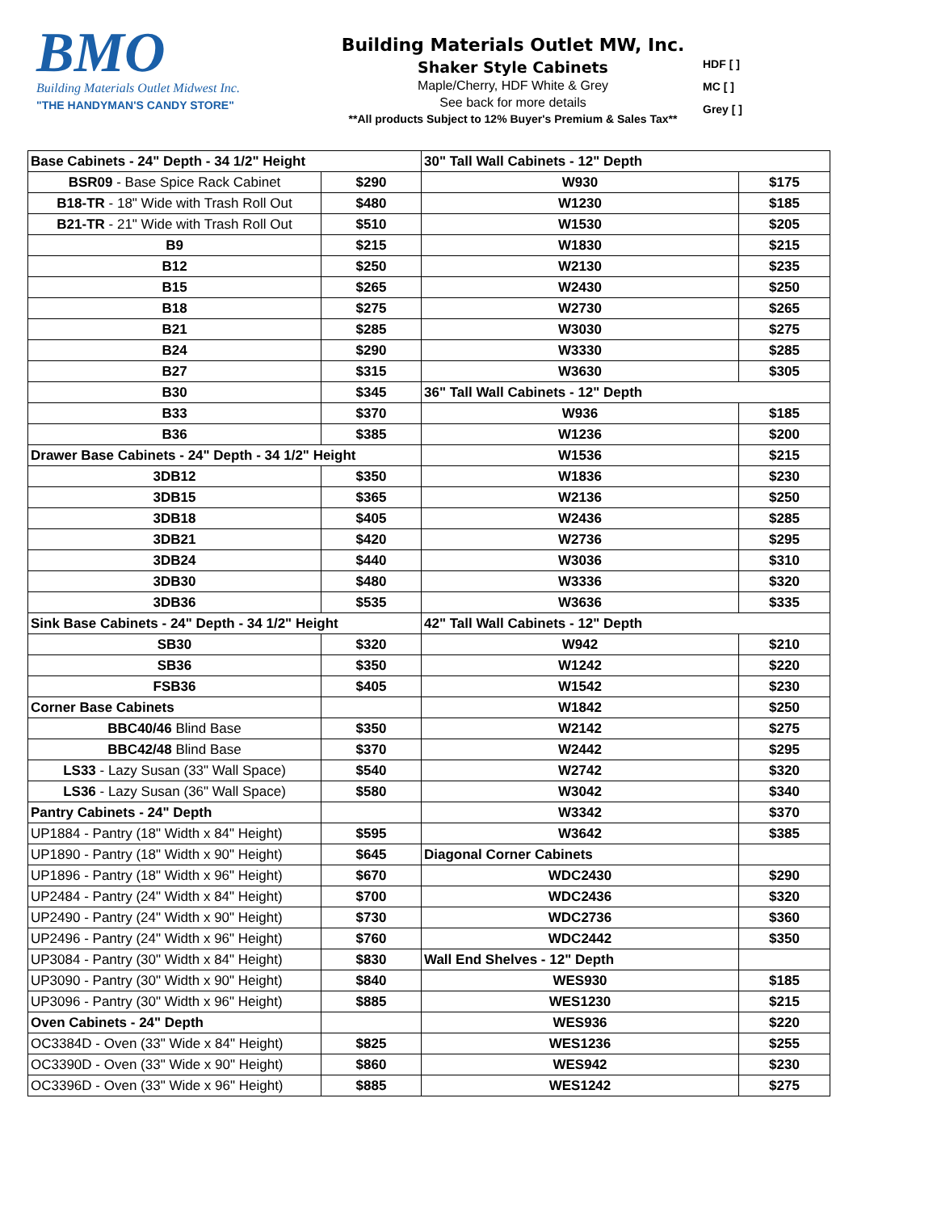BMO
Building Materials Outlet Midwest Inc.
"THE HANDYMAN'S CANDY STORE"
Building Materials Outlet MW, Inc.
Shaker Style Cabinets
Maple/Cherry, HDF White & Grey
See back for more details
**All products Subject to 12% Buyer's Premium & Sales Tax**
HDF [ ]
MC [ ]
Grey [ ]
| Base Cabinets - 24" Depth - 34 1/2" Height | | 30" Tall Wall Cabinets - 12" Depth | |
| BSR09 - Base Spice Rack Cabinet | $290 | W930 | $175 |
| B18-TR - 18" Wide with Trash Roll Out | $480 | W1230 | $185 |
| B21-TR - 21" Wide with Trash Roll Out | $510 | W1530 | $205 |
| B9 | $215 | W1830 | $215 |
| B12 | $250 | W2130 | $235 |
| B15 | $265 | W2430 | $250 |
| B18 | $275 | W2730 | $265 |
| B21 | $285 | W3030 | $275 |
| B24 | $290 | W3330 | $285 |
| B27 | $315 | W3630 | $305 |
| B30 | $345 | 36" Tall Wall Cabinets - 12" Depth | |
| B33 | $370 | W936 | $185 |
| B36 | $385 | W1236 | $200 |
| Drawer Base Cabinets - 24" Depth - 34 1/2" Height | | W1536 | $215 |
| 3DB12 | $350 | W1836 | $230 |
| 3DB15 | $365 | W2136 | $250 |
| 3DB18 | $405 | W2436 | $285 |
| 3DB21 | $420 | W2736 | $295 |
| 3DB24 | $440 | W3036 | $310 |
| 3DB30 | $480 | W3336 | $320 |
| 3DB36 | $535 | W3636 | $335 |
| Sink Base Cabinets - 24" Depth - 34 1/2" Height | | 42" Tall Wall Cabinets - 12" Depth | |
| SB30 | $320 | W942 | $210 |
| SB36 | $350 | W1242 | $220 |
| FSB36 | $405 | W1542 | $230 |
| Corner Base Cabinets | | W1842 | $250 |
| BBC40/46 Blind Base | $350 | W2142 | $275 |
| BBC42/48 Blind Base | $370 | W2442 | $295 |
| LS33 - Lazy Susan (33" Wall Space) | $540 | W2742 | $320 |
| LS36 - Lazy Susan (36" Wall Space) | $580 | W3042 | $340 |
| Pantry Cabinets - 24" Depth | | W3342 | $370 |
| UP1884 - Pantry (18" Width x 84" Height) | $595 | W3642 | $385 |
| UP1890 - Pantry (18" Width x 90" Height) | $645 | Diagonal Corner Cabinets | |
| UP1896 - Pantry (18" Width x 96" Height) | $670 | WDC2430 | $290 |
| UP2484 - Pantry (24" Width x 84" Height) | $700 | WDC2436 | $320 |
| UP2490 - Pantry (24" Width x 90" Height) | $730 | WDC2736 | $360 |
| UP2496 - Pantry (24" Width x 96" Height) | $760 | WDC2442 | $350 |
| UP3084 - Pantry (30" Width x 84" Height) | $830 | Wall End Shelves - 12" Depth | |
| UP3090 - Pantry (30" Width x 90" Height) | $840 | WES930 | $185 |
| UP3096 - Pantry (30" Width x 96" Height) | $885 | WES1230 | $215 |
| Oven Cabinets - 24" Depth | | WES936 | $220 |
| OC3384D - Oven (33" Wide x 84" Height) | $825 | WES1236 | $255 |
| OC3390D - Oven (33" Wide x 90" Height) | $860 | WES942 | $230 |
| OC3396D - Oven (33" Wide x 96" Height) | $885 | WES1242 | $275 |